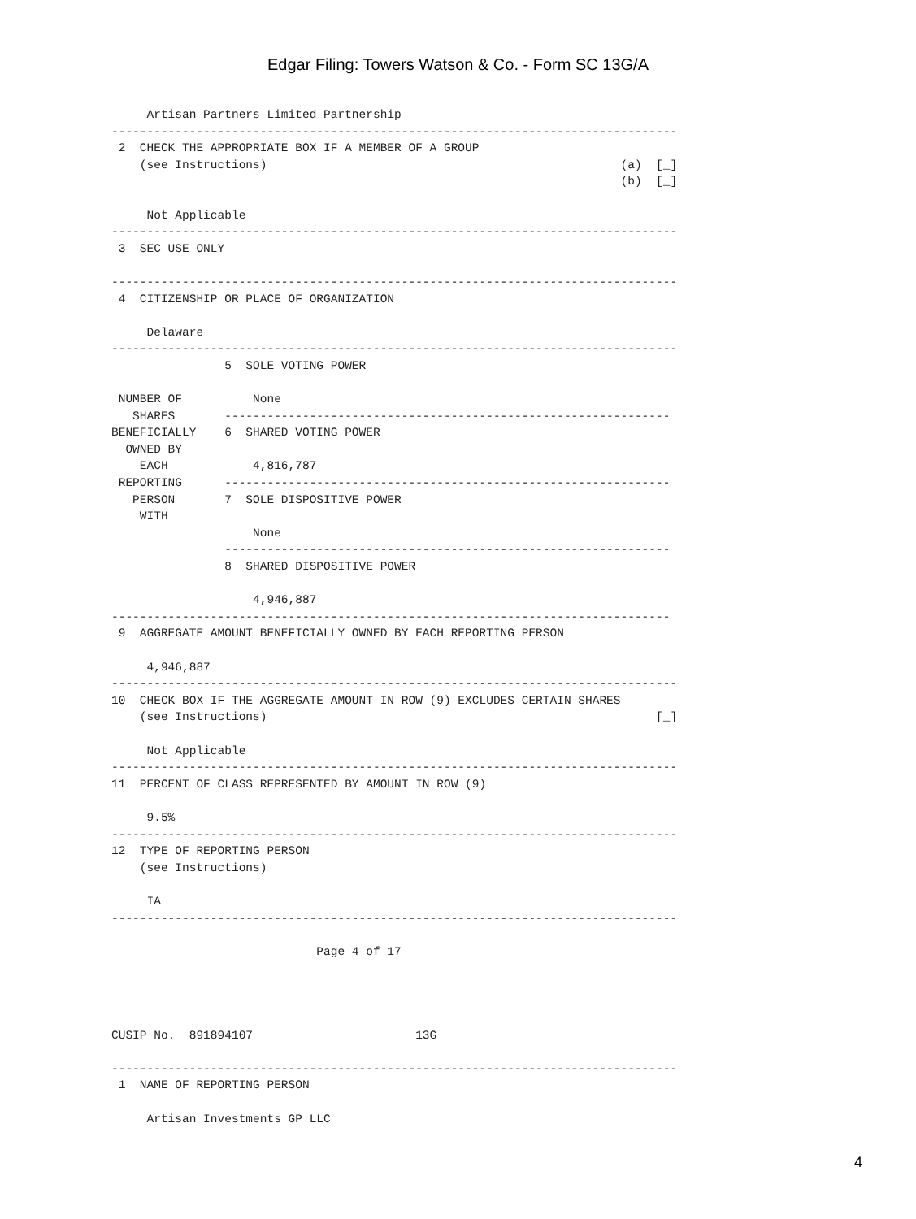Edgar Filing: Towers Watson & Co. - Form SC 13G/A
     Artisan Partners Limited Partnership
--------------------------------------------------------------------------------
 2  CHECK THE APPROPRIATE BOX IF A MEMBER OF A GROUP
    (see Instructions)                                                  (a)  [_]
                                                                        (b)  [_]

     Not Applicable
--------------------------------------------------------------------------------
 3  SEC USE ONLY

--------------------------------------------------------------------------------
 4  CITIZENSHIP OR PLACE OF ORGANIZATION

     Delaware
--------------------------------------------------------------------------------
                5  SOLE VOTING POWER

 NUMBER OF          None
   SHARES       ---------------------------------------------------------------
BENEFICIALLY    6  SHARED VOTING POWER
  OWNED BY
    EACH            4,816,787
 REPORTING      ---------------------------------------------------------------
   PERSON       7  SOLE DISPOSITIVE POWER
    WITH
                    None
                ---------------------------------------------------------------
                8  SHARED DISPOSITIVE POWER

                    4,946,887
-------------------------------------------------------------------------------
 9  AGGREGATE AMOUNT BENEFICIALLY OWNED BY EACH REPORTING PERSON

     4,946,887
--------------------------------------------------------------------------------
10  CHECK BOX IF THE AGGREGATE AMOUNT IN ROW (9) EXCLUDES CERTAIN SHARES
    (see Instructions)                                                       [_]

     Not Applicable
--------------------------------------------------------------------------------
11  PERCENT OF CLASS REPRESENTED BY AMOUNT IN ROW (9)

     9.5%
--------------------------------------------------------------------------------
12  TYPE OF REPORTING PERSON
    (see Instructions)

     IA
--------------------------------------------------------------------------------

                             Page 4 of 17




CUSIP No.  891894107                       13G

--------------------------------------------------------------------------------
 1  NAME OF REPORTING PERSON

     Artisan Investments GP LLC
4